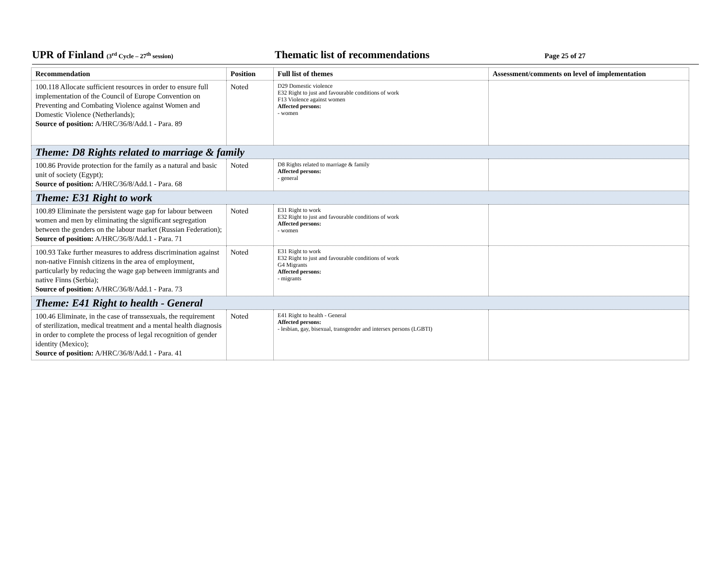UPR of Finland (3<sup>rd</sup> Cycle – 27<sup>th</sup> session)
Thematic list of recommendations
Page 25 of 27
| Recommendation | Position | Full list of themes | Assessment/comments on level of implementation |
| --- | --- | --- | --- |
| 100.118 Allocate sufficient resources in order to ensure full implementation of the Council of Europe Convention on Preventing and Combating Violence against Women and Domestic Violence (Netherlands); Source of position: A/HRC/36/8/Add.1 - Para. 89 | Noted | D29 Domestic violence E32 Right to just and favourable conditions of work F13 Violence against women Affected persons: - women | |
| Theme: D8 Rights related to marriage & family | | | |
| 100.86 Provide protection for the family as a natural and basic unit of society (Egypt); Source of position: A/HRC/36/8/Add.1 - Para. 68 | Noted | D8 Rights related to marriage & family Affected persons: - general | |
| Theme: E31 Right to work | | | |
| 100.89 Eliminate the persistent wage gap for labour between women and men by eliminating the significant segregation between the genders on the labour market (Russian Federation); Source of position: A/HRC/36/8/Add.1 - Para. 71 | Noted | E31 Right to work E32 Right to just and favourable conditions of work Affected persons: - women | |
| 100.93 Take further measures to address discrimination against non-native Finnish citizens in the area of employment, particularly by reducing the wage gap between immigrants and native Finns (Serbia); Source of position: A/HRC/36/8/Add.1 - Para. 73 | Noted | E31 Right to work E32 Right to just and favourable conditions of work G4 Migrants Affected persons: - migrants | |
| Theme: E41 Right to health - General | | | |
| 100.46 Eliminate, in the case of transsexuals, the requirement of sterilization, medical treatment and a mental health diagnosis in order to complete the process of legal recognition of gender identity (Mexico); Source of position: A/HRC/36/8/Add.1 - Para. 41 | Noted | E41 Right to health - General Affected persons: - lesbian, gay, bisexual, transgender and intersex persons (LGBTI) | |